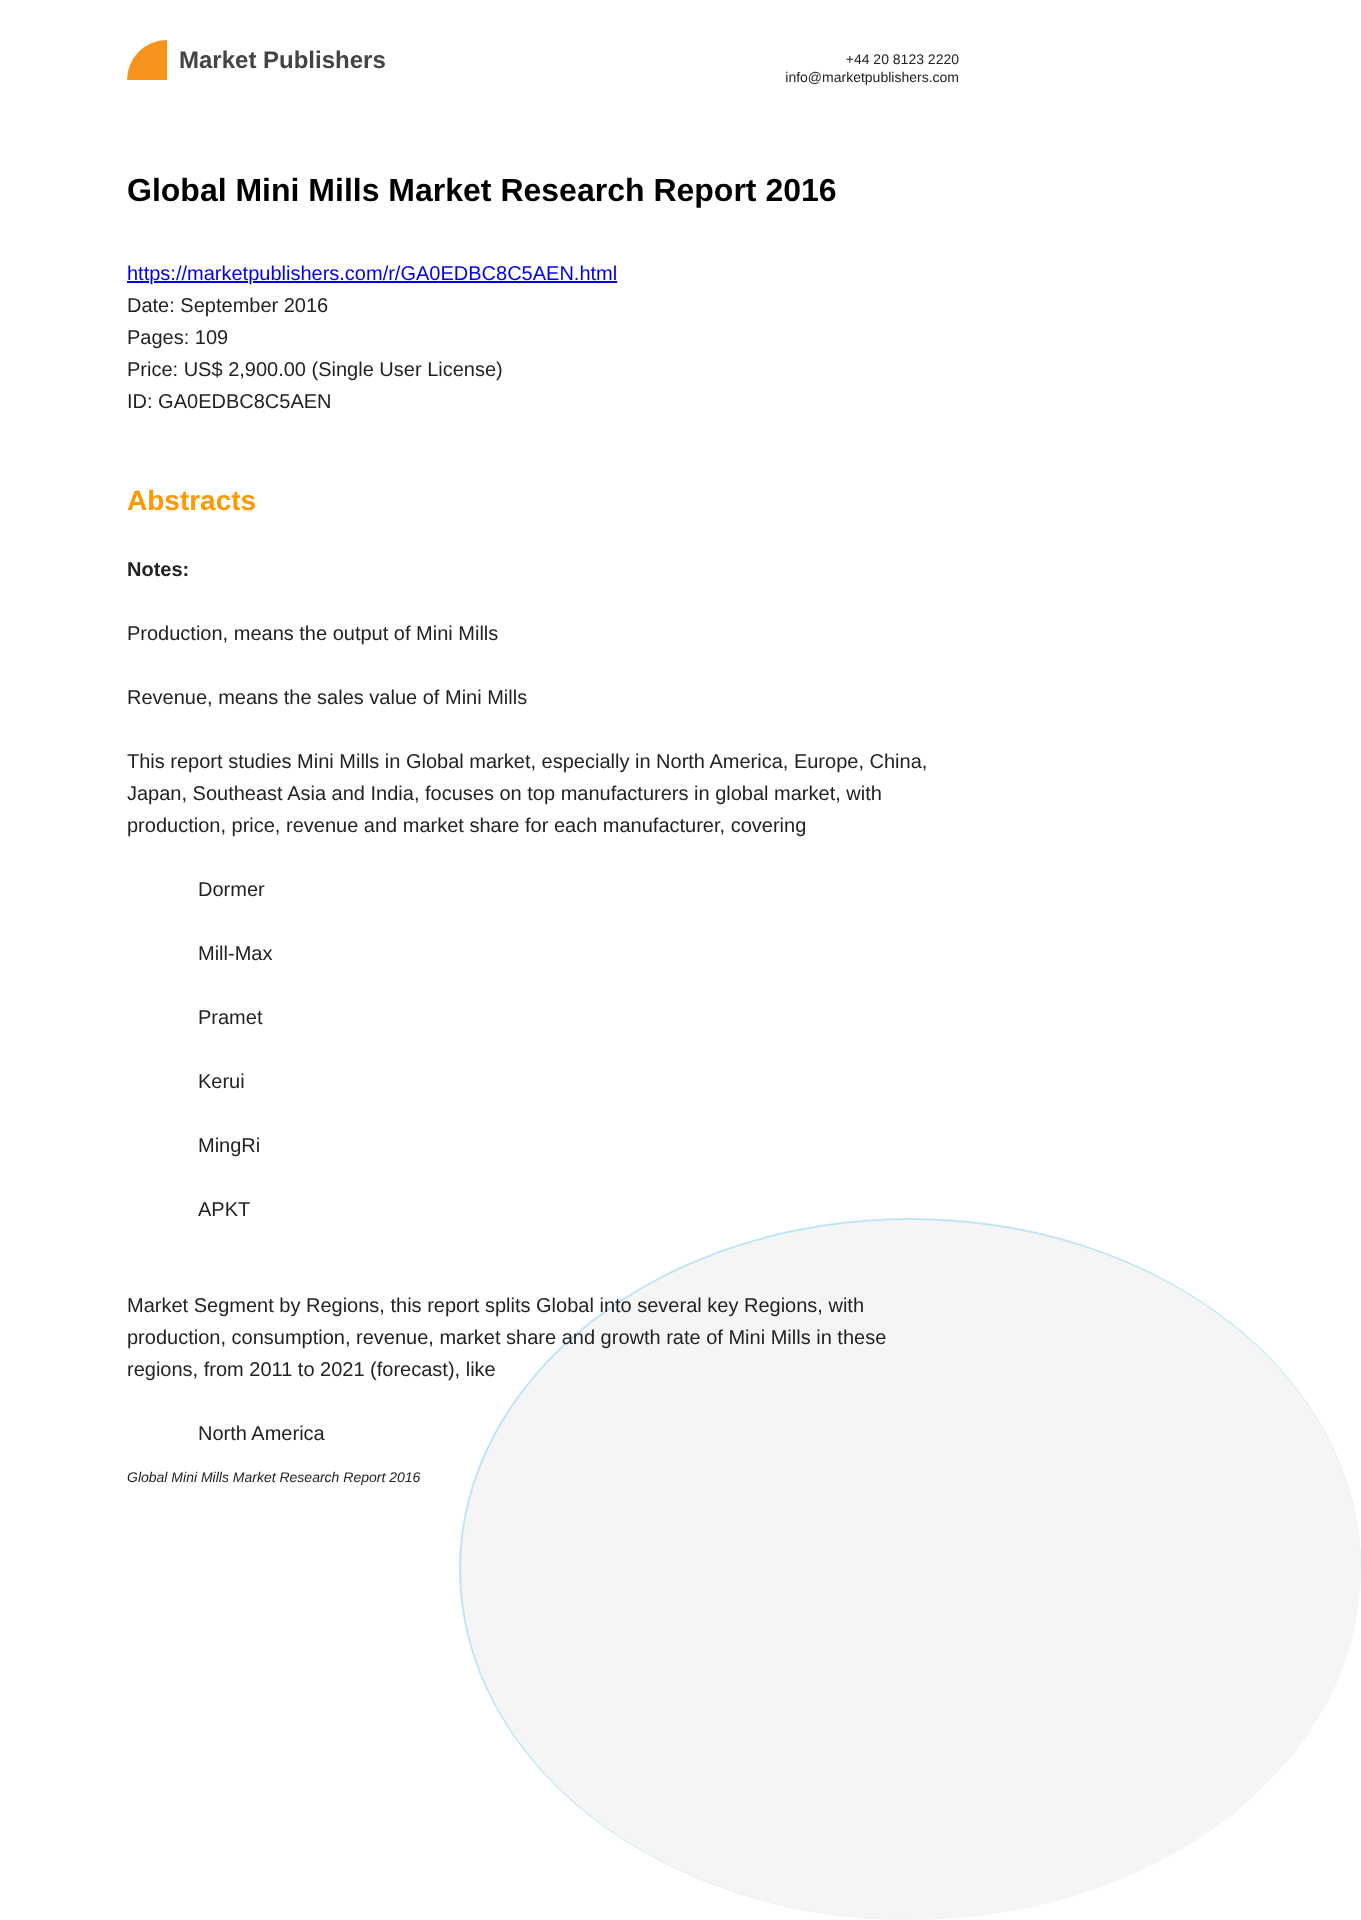Market Publishers
+44 20 8123 2220
info@marketpublishers.com
Global Mini Mills Market Research Report 2016
https://marketpublishers.com/r/GA0EDBC8C5AEN.html
Date: September 2016
Pages: 109
Price: US$ 2,900.00 (Single User License)
ID: GA0EDBC8C5AEN
Abstracts
Notes:
Production, means the output of Mini Mills
Revenue, means the sales value of Mini Mills
This report studies Mini Mills in Global market, especially in North America, Europe, China, Japan, Southeast Asia and India, focuses on top manufacturers in global market, with production, price, revenue and market share for each manufacturer, covering
Dormer
Mill-Max
Pramet
Kerui
MingRi
APKT
Market Segment by Regions, this report splits Global into several key Regions, with production, consumption, revenue, market share and growth rate of Mini Mills in these regions, from 2011 to 2021 (forecast), like
North America
Global Mini Mills Market Research Report 2016